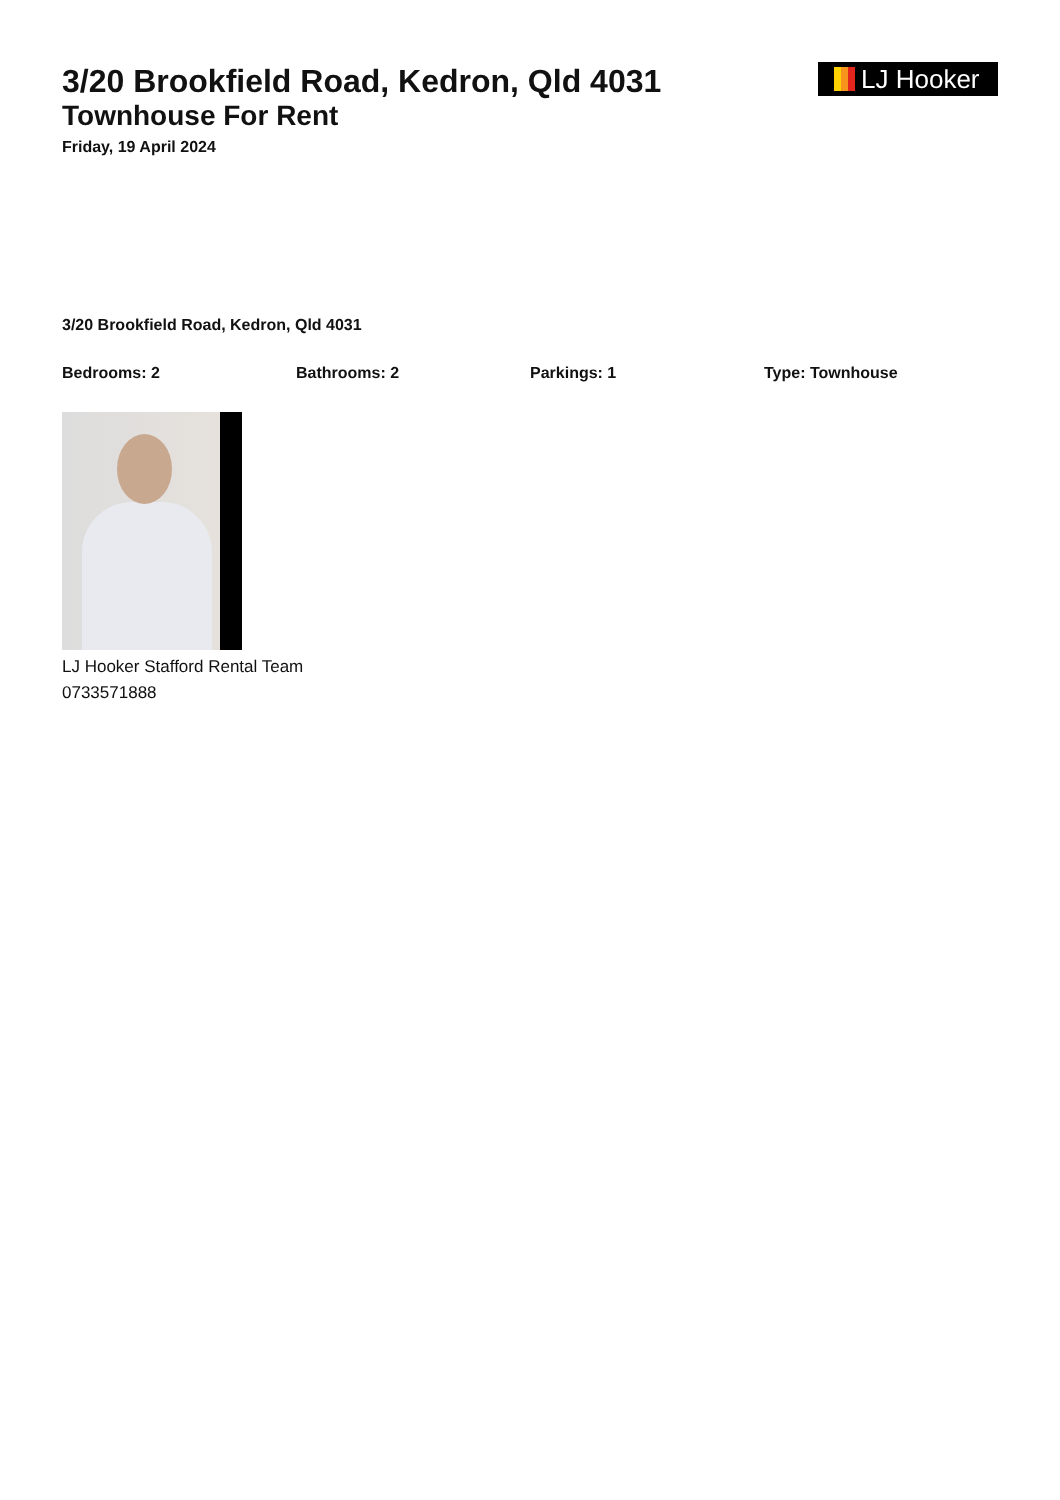LJ Hooker
3/20 Brookfield Road, Kedron, Qld 4031
Townhouse For Rent
Friday, 19 April 2024
3/20 Brookfield Road, Kedron, Qld 4031
Bedrooms: 2 Bathrooms: 2 Parkings: 1 Type: Townhouse
LJ Hooker Stafford Rental Team
0733571888